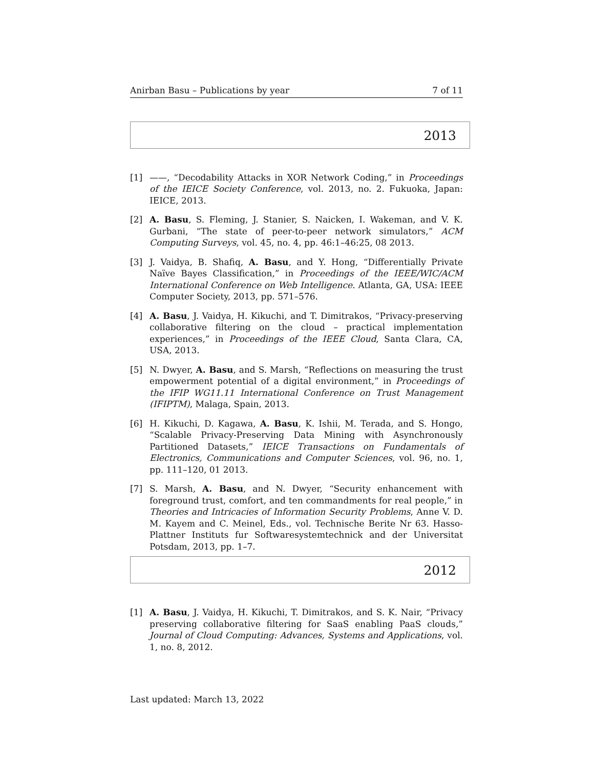Anirban Basu – Publications by year 7 of 11
2013
[1] ——, “Decodability Attacks in XOR Network Coding,” in Proceedings of the IEICE Society Conference, vol. 2013, no. 2. Fukuoka, Japan: IEICE, 2013.
[2] A. Basu, S. Fleming, J. Stanier, S. Naicken, I. Wakeman, and V. K. Gurbani, “The state of peer-to-peer network simulators,” ACM Computing Surveys, vol. 45, no. 4, pp. 46:1–46:25, 08 2013.
[3] J. Vaidya, B. Shafiq, A. Basu, and Y. Hong, “Differentially Private Naïve Bayes Classification,” in Proceedings of the IEEE/WIC/ACM International Conference on Web Intelligence. Atlanta, GA, USA: IEEE Computer Society, 2013, pp. 571–576.
[4] A. Basu, J. Vaidya, H. Kikuchi, and T. Dimitrakos, “Privacy-preserving collaborative filtering on the cloud – practical implementation experiences,” in Proceedings of the IEEE Cloud, Santa Clara, CA, USA, 2013.
[5] N. Dwyer, A. Basu, and S. Marsh, “Reflections on measuring the trust empowerment potential of a digital environment,” in Proceedings of the IFIP WG11.11 International Conference on Trust Management (IFIPTM), Malaga, Spain, 2013.
[6] H. Kikuchi, D. Kagawa, A. Basu, K. Ishii, M. Terada, and S. Hongo, “Scalable Privacy-Preserving Data Mining with Asynchronously Partitioned Datasets,” IEICE Transactions on Fundamentals of Electronics, Communications and Computer Sciences, vol. 96, no. 1, pp. 111–120, 01 2013.
[7] S. Marsh, A. Basu, and N. Dwyer, “Security enhancement with foreground trust, comfort, and ten commandments for real people,” in Theories and Intricacies of Information Security Problems, Anne V. D. M. Kayem and C. Meinel, Eds., vol. Technische Berite Nr 63. Hasso-Plattner Instituts fur Softwaresystemtechnick and der Universitat Potsdam, 2013, pp. 1–7.
2012
[1] A. Basu, J. Vaidya, H. Kikuchi, T. Dimitrakos, and S. K. Nair, “Privacy preserving collaborative filtering for SaaS enabling PaaS clouds,” Journal of Cloud Computing: Advances, Systems and Applications, vol. 1, no. 8, 2012.
Last updated: March 13, 2022